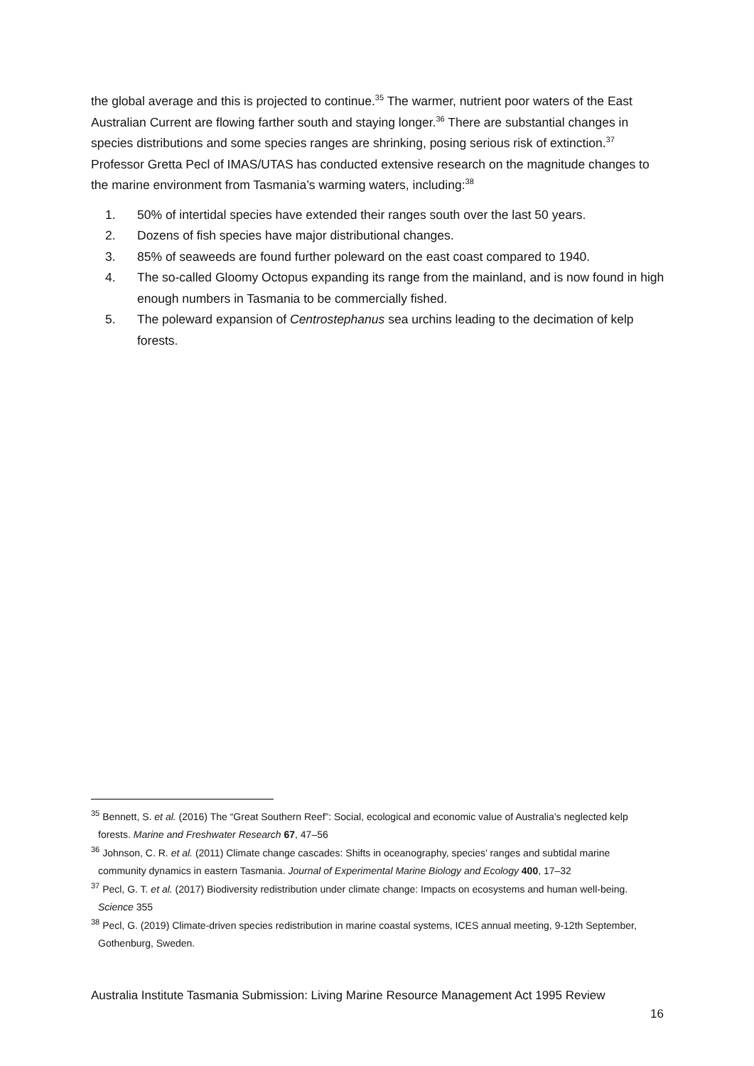the global average and this is projected to continue.<sup>35</sup> The warmer, nutrient poor waters of the East Australian Current are flowing farther south and staying longer.<sup>36</sup> There are substantial changes in species distributions and some species ranges are shrinking, posing serious risk of extinction.<sup>37</sup> Professor Gretta Pecl of IMAS/UTAS has conducted extensive research on the magnitude changes to the marine environment from Tasmania’s warming waters, including:<sup>38</sup>
1. 50% of intertidal species have extended their ranges south over the last 50 years.
2. Dozens of fish species have major distributional changes.
3. 85% of seaweeds are found further poleward on the east coast compared to 1940.
4. The so-called Gloomy Octopus expanding its range from the mainland, and is now found in high enough numbers in Tasmania to be commercially fished.
5. The poleward expansion of Centrostephanus sea urchins leading to the decimation of kelp forests.
<sup>35</sup> Bennett, S. et al. (2016) The “Great Southern Reef”: Social, ecological and economic value of Australia’s neglected kelp forests. Marine and Freshwater Research 67, 47–56
<sup>36</sup> Johnson, C. R. et al. (2011) Climate change cascades: Shifts in oceanography, species’ ranges and subtidal marine community dynamics in eastern Tasmania. Journal of Experimental Marine Biology and Ecology 400, 17–32
<sup>37</sup> Pecl, G. T. et al. (2017) Biodiversity redistribution under climate change: Impacts on ecosystems and human well-being. Science 355
<sup>38</sup> Pecl, G. (2019) Climate-driven species redistribution in marine coastal systems, ICES annual meeting, 9-12th September, Gothenburg, Sweden.
Australia Institute Tasmania Submission: Living Marine Resource Management Act 1995 Review
16